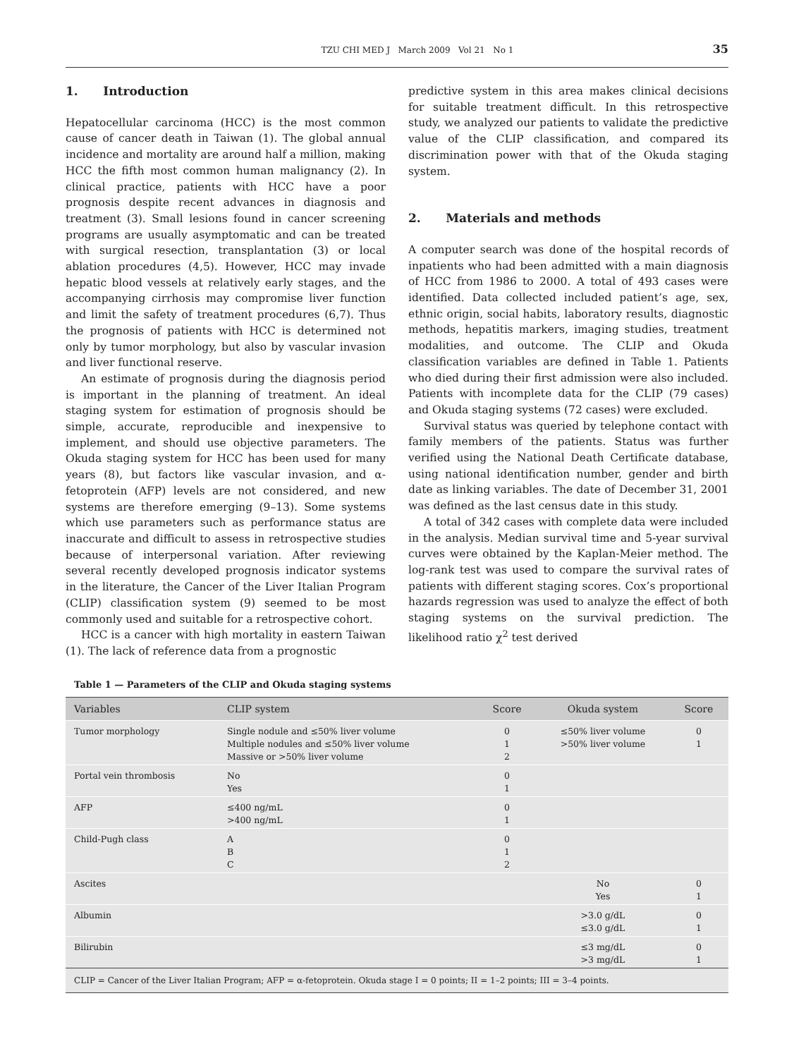TZU CHI MED J March 2009 Vol 21 No 1 35
1. Introduction
Hepatocellular carcinoma (HCC) is the most common cause of cancer death in Taiwan (1). The global annual incidence and mortality are around half a million, making HCC the fifth most common human malignancy (2). In clinical practice, patients with HCC have a poor prognosis despite recent advances in diagnosis and treatment (3). Small lesions found in cancer screening programs are usually asymptomatic and can be treated with surgical resection, transplantation (3) or local ablation procedures (4,5). However, HCC may invade hepatic blood vessels at relatively early stages, and the accompanying cirrhosis may compromise liver function and limit the safety of treatment procedures (6,7). Thus the prognosis of patients with HCC is determined not only by tumor morphology, but also by vascular invasion and liver functional reserve.
An estimate of prognosis during the diagnosis period is important in the planning of treatment. An ideal staging system for estimation of prognosis should be simple, accurate, reproducible and inexpensive to implement, and should use objective parameters. The Okuda staging system for HCC has been used for many years (8), but factors like vascular invasion, and α-fetoprotein (AFP) levels are not considered, and new systems are therefore emerging (9–13). Some systems which use parameters such as performance status are inaccurate and difficult to assess in retrospective studies because of interpersonal variation. After reviewing several recently developed prognosis indicator systems in the literature, the Cancer of the Liver Italian Program (CLIP) classification system (9) seemed to be most commonly used and suitable for a retrospective cohort.
HCC is a cancer with high mortality in eastern Taiwan (1). The lack of reference data from a prognostic
predictive system in this area makes clinical decisions for suitable treatment difficult. In this retrospective study, we analyzed our patients to validate the predictive value of the CLIP classification, and compared its discrimination power with that of the Okuda staging system.
2. Materials and methods
A computer search was done of the hospital records of inpatients who had been admitted with a main diagnosis of HCC from 1986 to 2000. A total of 493 cases were identified. Data collected included patient’s age, sex, ethnic origin, social habits, laboratory results, diagnostic methods, hepatitis markers, imaging studies, treatment modalities, and outcome. The CLIP and Okuda classification variables are defined in Table 1. Patients who died during their first admission were also included. Patients with incomplete data for the CLIP (79 cases) and Okuda staging systems (72 cases) were excluded.
Survival status was queried by telephone contact with family members of the patients. Status was further verified using the National Death Certificate database, using national identification number, gender and birth date as linking variables. The date of December 31, 2001 was defined as the last census date in this study.
A total of 342 cases with complete data were included in the analysis. Median survival time and 5-year survival curves were obtained by the Kaplan-Meier method. The log-rank test was used to compare the survival rates of patients with different staging scores. Cox’s proportional hazards regression was used to analyze the effect of both staging systems on the survival prediction. The likelihood ratio χ<sup>2</sup> test derived
Table 1 — Parameters of the CLIP and Okuda staging systems
| Variables | CLIP system | Score | Okuda system | Score |
| --- | --- | --- | --- | --- |
| Tumor morphology | Single nodule and ≤50% liver volume Multiple nodules and ≤50% liver volume Massive or >50% liver volume | 0 1 2 | ≤50% liver volume >50% liver volume | 0 1 |
| Portal vein thrombosis | No Yes | 0 1 | | |
| AFP | ≤400 ng/mL >400 ng/mL | 0 1 | | |
| Child-Pugh class | A B C | 0 1 2 | | |
| Ascites | | | No Yes | 0 1 |
| Albumin | | | >3.0 g/dL ≤3.0 g/dL | 0 1 |
| Bilirubin | | | ≤3 mg/dL >3 mg/dL | 0 1 |
| CLIP = Cancer of the Liver Italian Program; AFP = α-fetoprotein. Okuda stage I = 0 points; II = 1–2 points; III = 3–4 points. | | | | |